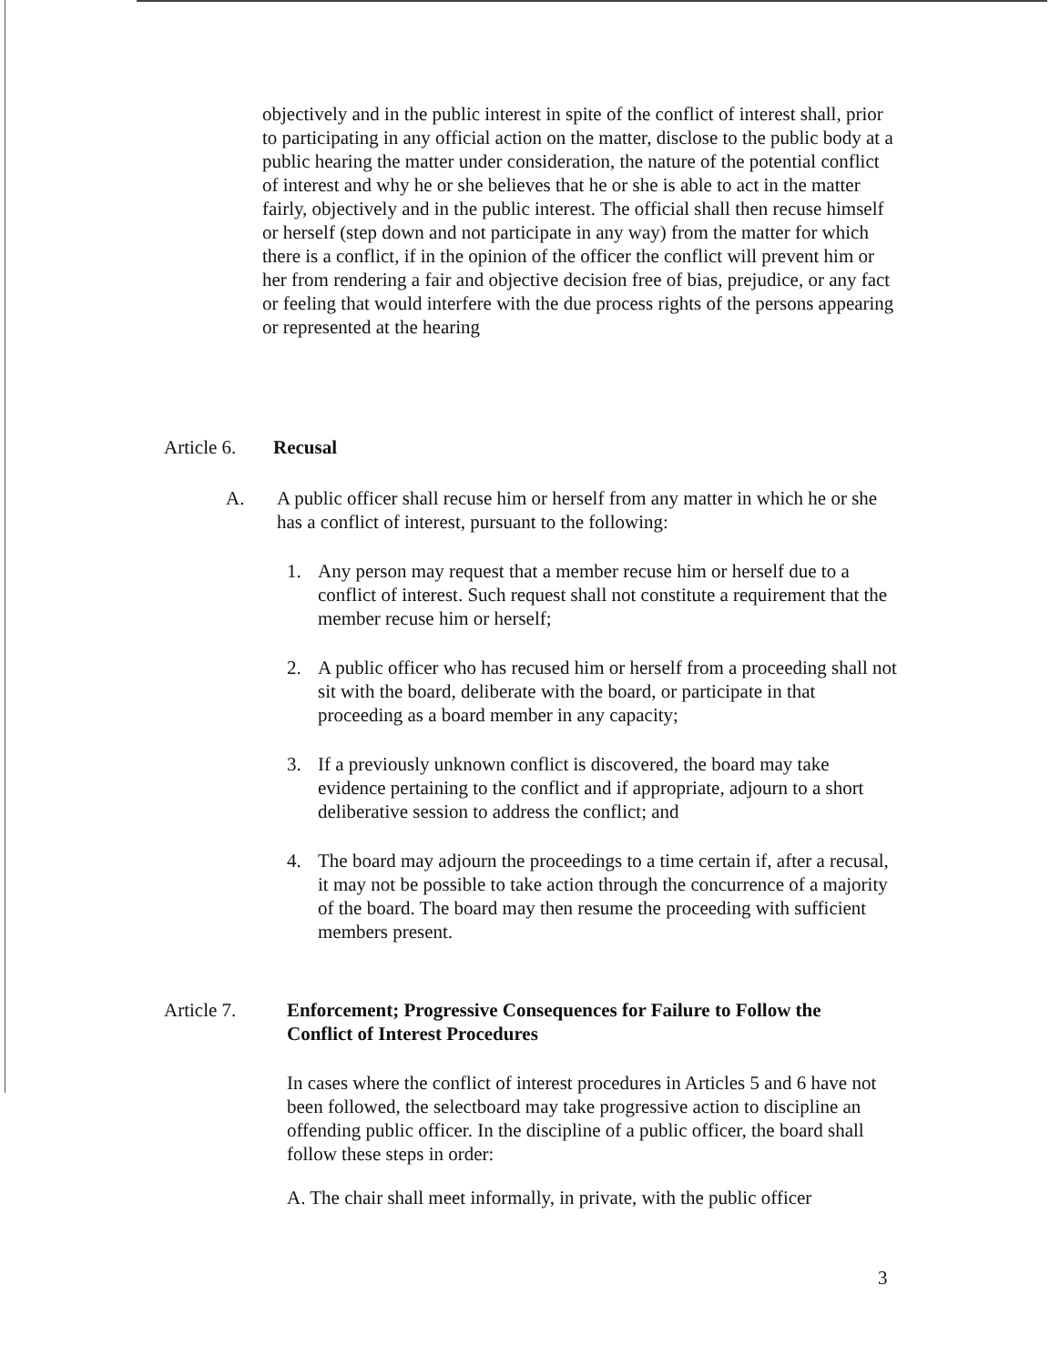objectively and in the public interest in spite of the conflict of interest shall, prior to participating in any official action on the matter, disclose to the public body at a public hearing the matter under consideration, the nature of the potential conflict of interest and why he or she believes that he or she is able to act in the matter fairly, objectively and in the public interest. The official shall then recuse himself or herself (step down and not participate in any way) from the matter for which there is a conflict, if in the opinion of the officer the conflict will prevent him or her from rendering a fair and objective decision free of bias, prejudice, or any fact or feeling that would interfere with the due process rights of the persons appearing or represented at the hearing
Article 6.
Recusal
A. A public officer shall recuse him or herself from any matter in which he or she has a conflict of interest, pursuant to the following:
1. Any person may request that a member recuse him or herself due to a conflict of interest. Such request shall not constitute a requirement that the member recuse him or herself;
2. A public officer who has recused him or herself from a proceeding shall not sit with the board, deliberate with the board, or participate in that proceeding as a board member in any capacity;
3. If a previously unknown conflict is discovered, the board may take evidence pertaining to the conflict and if appropriate, adjourn to a short deliberative session to address the conflict; and
4. The board may adjourn the proceedings to a time certain if, after a recusal, it may not be possible to take action through the concurrence of a majority of the board. The board may then resume the proceeding with sufficient members present.
Article 7. Enforcement; Progressive Consequences for Failure to Follow the Conflict of Interest Procedures
In cases where the conflict of interest procedures in Articles 5 and 6 have not been followed, the selectboard may take progressive action to discipline an offending public officer. In the discipline of a public officer, the board shall follow these steps in order:
A. The chair shall meet informally, in private, with the public officer
3